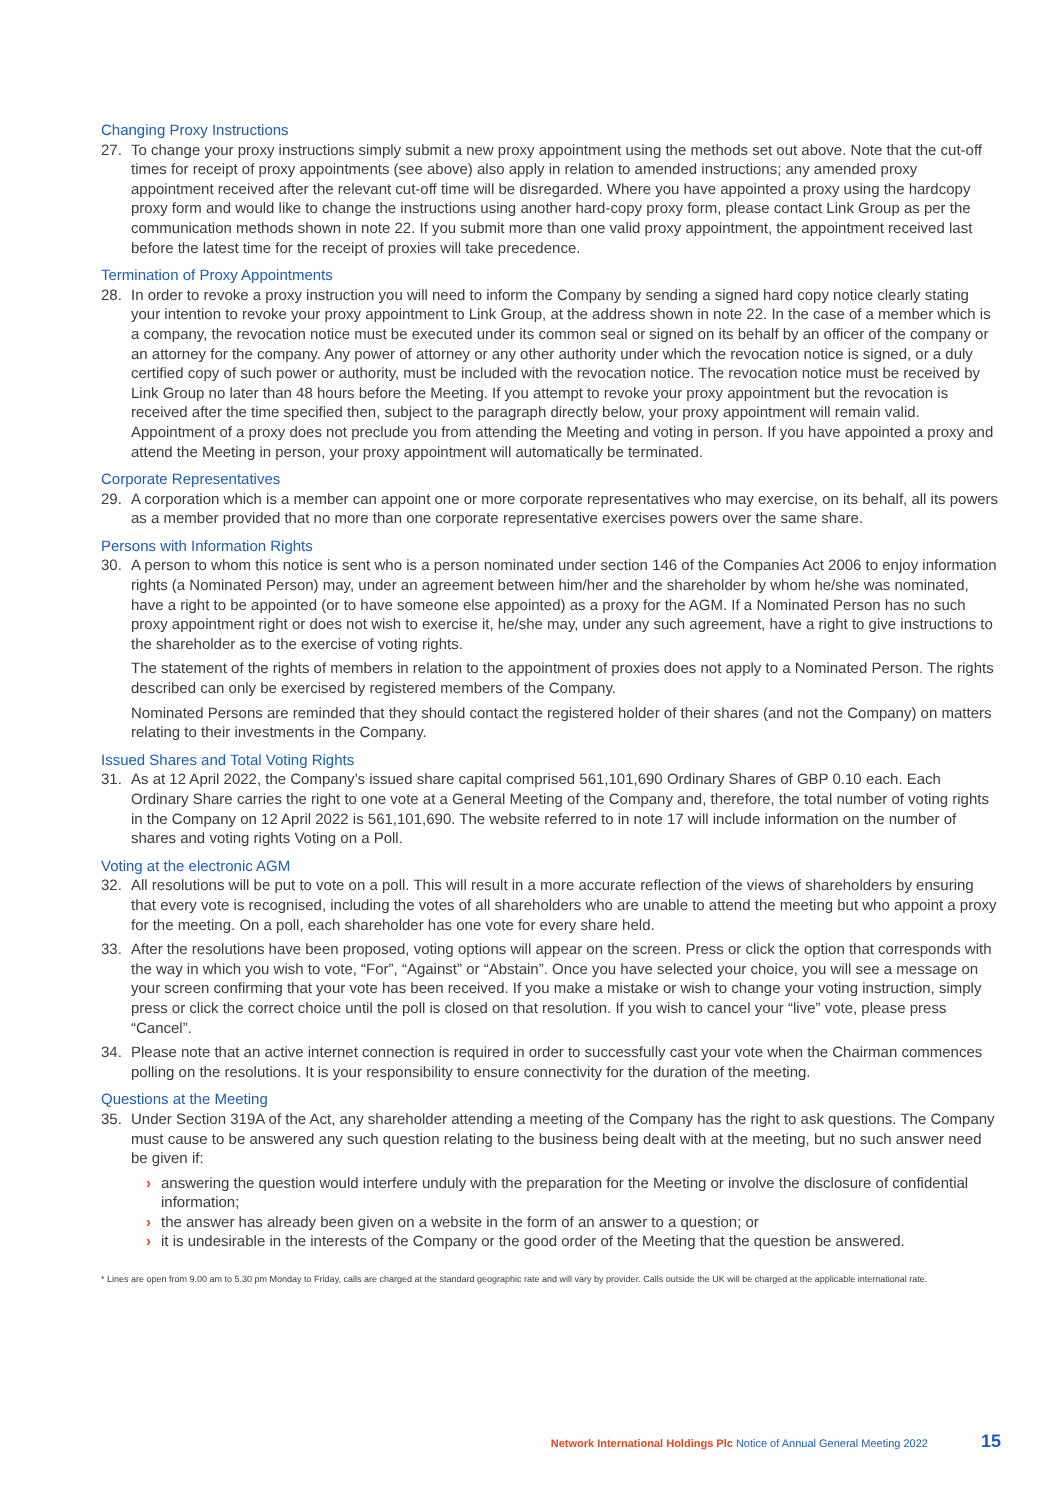Changing Proxy Instructions
27. To change your proxy instructions simply submit a new proxy appointment using the methods set out above. Note that the cut-off times for receipt of proxy appointments (see above) also apply in relation to amended instructions; any amended proxy appointment received after the relevant cut-off time will be disregarded. Where you have appointed a proxy using the hardcopy proxy form and would like to change the instructions using another hard-copy proxy form, please contact Link Group as per the communication methods shown in note 22. If you submit more than one valid proxy appointment, the appointment received last before the latest time for the receipt of proxies will take precedence.
Termination of Proxy Appointments
28. In order to revoke a proxy instruction you will need to inform the Company by sending a signed hard copy notice clearly stating your intention to revoke your proxy appointment to Link Group, at the address shown in note 22. In the case of a member which is a company, the revocation notice must be executed under its common seal or signed on its behalf by an officer of the company or an attorney for the company. Any power of attorney or any other authority under which the revocation notice is signed, or a duly certified copy of such power or authority, must be included with the revocation notice. The revocation notice must be received by Link Group no later than 48 hours before the Meeting. If you attempt to revoke your proxy appointment but the revocation is received after the time specified then, subject to the paragraph directly below, your proxy appointment will remain valid. Appointment of a proxy does not preclude you from attending the Meeting and voting in person. If you have appointed a proxy and attend the Meeting in person, your proxy appointment will automatically be terminated.
Corporate Representatives
29. A corporation which is a member can appoint one or more corporate representatives who may exercise, on its behalf, all its powers as a member provided that no more than one corporate representative exercises powers over the same share.
Persons with Information Rights
30. A person to whom this notice is sent who is a person nominated under section 146 of the Companies Act 2006 to enjoy information rights (a Nominated Person) may, under an agreement between him/her and the shareholder by whom he/she was nominated, have a right to be appointed (or to have someone else appointed) as a proxy for the AGM. If a Nominated Person has no such proxy appointment right or does not wish to exercise it, he/she may, under any such agreement, have a right to give instructions to the shareholder as to the exercise of voting rights.
The statement of the rights of members in relation to the appointment of proxies does not apply to a Nominated Person. The rights described can only be exercised by registered members of the Company.
Nominated Persons are reminded that they should contact the registered holder of their shares (and not the Company) on matters relating to their investments in the Company.
Issued Shares and Total Voting Rights
31. As at 12 April 2022, the Company’s issued share capital comprised 561,101,690 Ordinary Shares of GBP 0.10 each. Each Ordinary Share carries the right to one vote at a General Meeting of the Company and, therefore, the total number of voting rights in the Company on 12 April 2022 is 561,101,690. The website referred to in note 17 will include information on the number of shares and voting rights Voting on a Poll.
Voting at the electronic AGM
32. All resolutions will be put to vote on a poll. This will result in a more accurate reflection of the views of shareholders by ensuring that every vote is recognised, including the votes of all shareholders who are unable to attend the meeting but who appoint a proxy for the meeting. On a poll, each shareholder has one vote for every share held.
33. After the resolutions have been proposed, voting options will appear on the screen. Press or click the option that corresponds with the way in which you wish to vote, “For”, “Against” or “Abstain”. Once you have selected your choice, you will see a message on your screen confirming that your vote has been received. If you make a mistake or wish to change your voting instruction, simply press or click the correct choice until the poll is closed on that resolution. If you wish to cancel your “live” vote, please press “Cancel”.
34. Please note that an active internet connection is required in order to successfully cast your vote when the Chairman commences polling on the resolutions. It is your responsibility to ensure connectivity for the duration of the meeting.
Questions at the Meeting
35. Under Section 319A of the Act, any shareholder attending a meeting of the Company has the right to ask questions. The Company must cause to be answered any such question relating to the business being dealt with at the meeting, but no such answer need be given if:
› answering the question would interfere unduly with the preparation for the Meeting or involve the disclosure of confidential information;
› the answer has already been given on a website in the form of an answer to a question; or
› it is undesirable in the interests of the Company or the good order of the Meeting that the question be answered.
* Lines are open from 9.00 am to 5.30 pm Monday to Friday, calls are charged at the standard geographic rate and will vary by provider. Calls outside the UK will be charged at the applicable international rate.
Network International Holdings Plc Notice of Annual General Meeting 2022 15